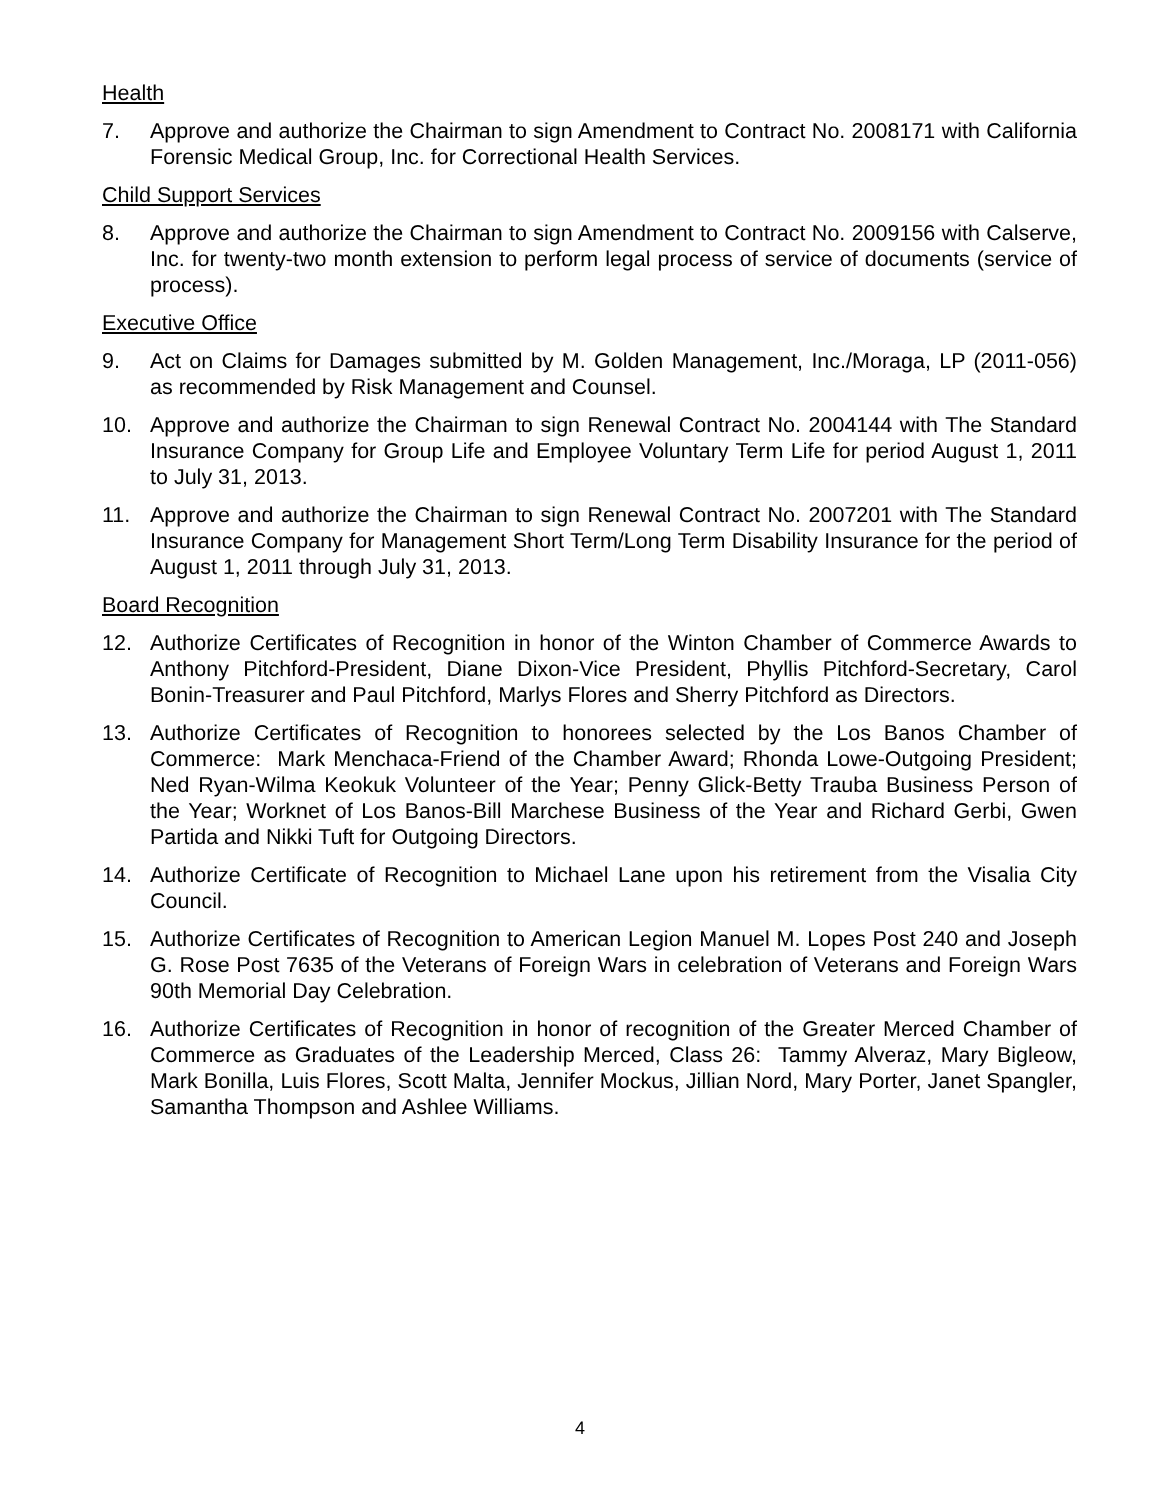Health
7. Approve and authorize the Chairman to sign Amendment to Contract No. 2008171 with California Forensic Medical Group, Inc. for Correctional Health Services.
Child Support Services
8. Approve and authorize the Chairman to sign Amendment to Contract No. 2009156 with Calserve, Inc. for twenty-two month extension to perform legal process of service of documents (service of process).
Executive Office
9. Act on Claims for Damages submitted by M. Golden Management, Inc./Moraga, LP (2011-056) as recommended by Risk Management and Counsel.
10. Approve and authorize the Chairman to sign Renewal Contract No. 2004144 with The Standard Insurance Company for Group Life and Employee Voluntary Term Life for period August 1, 2011 to July 31, 2013.
11. Approve and authorize the Chairman to sign Renewal Contract No. 2007201 with The Standard Insurance Company for Management Short Term/Long Term Disability Insurance for the period of August 1, 2011 through July 31, 2013.
Board Recognition
12. Authorize Certificates of Recognition in honor of the Winton Chamber of Commerce Awards to Anthony Pitchford-President, Diane Dixon-Vice President, Phyllis Pitchford-Secretary, Carol Bonin-Treasurer and Paul Pitchford, Marlys Flores and Sherry Pitchford as Directors.
13. Authorize Certificates of Recognition to honorees selected by the Los Banos Chamber of Commerce: Mark Menchaca-Friend of the Chamber Award; Rhonda Lowe-Outgoing President; Ned Ryan-Wilma Keokuk Volunteer of the Year; Penny Glick-Betty Trauba Business Person of the Year; Worknet of Los Banos-Bill Marchese Business of the Year and Richard Gerbi, Gwen Partida and Nikki Tuft for Outgoing Directors.
14. Authorize Certificate of Recognition to Michael Lane upon his retirement from the Visalia City Council.
15. Authorize Certificates of Recognition to American Legion Manuel M. Lopes Post 240 and Joseph G. Rose Post 7635 of the Veterans of Foreign Wars in celebration of Veterans and Foreign Wars 90th Memorial Day Celebration.
16. Authorize Certificates of Recognition in honor of recognition of the Greater Merced Chamber of Commerce as Graduates of the Leadership Merced, Class 26: Tammy Alveraz, Mary Bigleow, Mark Bonilla, Luis Flores, Scott Malta, Jennifer Mockus, Jillian Nord, Mary Porter, Janet Spangler, Samantha Thompson and Ashlee Williams.
4